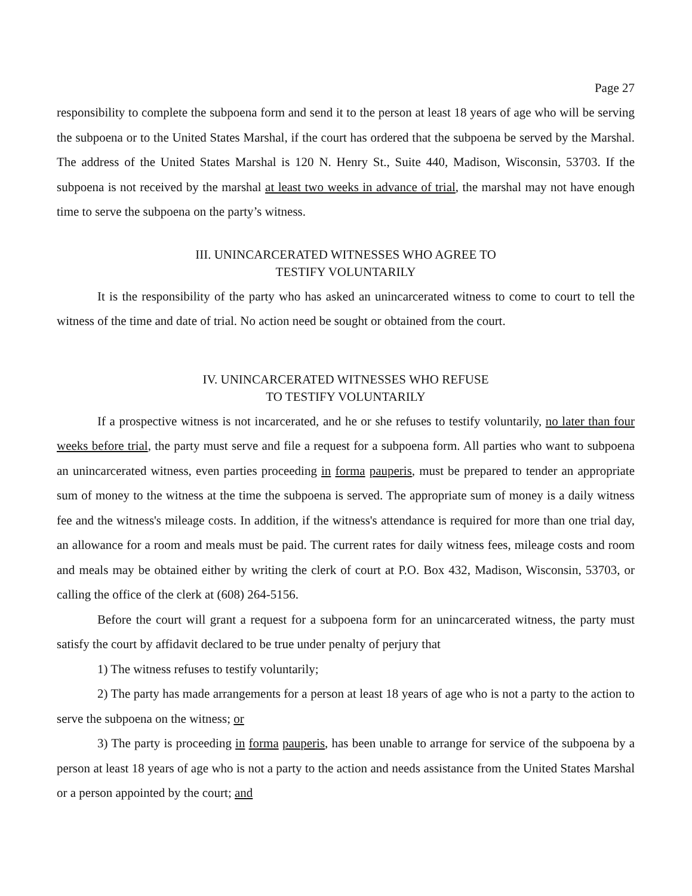Page 27
responsibility to complete the subpoena form and send it to the person at least 18 years of age who will be serving the subpoena or to the United States Marshal, if the court has ordered that the subpoena be served by the Marshal. The address of the United States Marshal is 120 N. Henry St., Suite 440, Madison, Wisconsin, 53703. If the subpoena is not received by the marshal at least two weeks in advance of trial, the marshal may not have enough time to serve the subpoena on the party’s witness.
III. UNINCARCERATED WITNESSES WHO AGREE TO
TESTIFY VOLUNTARILY
It is the responsibility of the party who has asked an unincarcerated witness to come to court to tell the witness of the time and date of trial. No action need be sought or obtained from the court.
IV. UNINCARCERATED WITNESSES WHO REFUSE
TO TESTIFY VOLUNTARILY
If a prospective witness is not incarcerated, and he or she refuses to testify voluntarily, no later than four weeks before trial, the party must serve and file a request for a subpoena form. All parties who want to subpoena an unincarcerated witness, even parties proceeding in forma pauperis, must be prepared to tender an appropriate sum of money to the witness at the time the subpoena is served. The appropriate sum of money is a daily witness fee and the witness's mileage costs. In addition, if the witness's attendance is required for more than one trial day, an allowance for a room and meals must be paid. The current rates for daily witness fees, mileage costs and room and meals may be obtained either by writing the clerk of court at P.O. Box 432, Madison, Wisconsin, 53703, or calling the office of the clerk at (608) 264-5156.
Before the court will grant a request for a subpoena form for an unincarcerated witness, the party must satisfy the court by affidavit declared to be true under penalty of perjury that
1) The witness refuses to testify voluntarily;
2) The party has made arrangements for a person at least 18 years of age who is not a party to the action to serve the subpoena on the witness; or
3) The party is proceeding in forma pauperis, has been unable to arrange for service of the subpoena by a person at least 18 years of age who is not a party to the action and needs assistance from the United States Marshal or a person appointed by the court; and